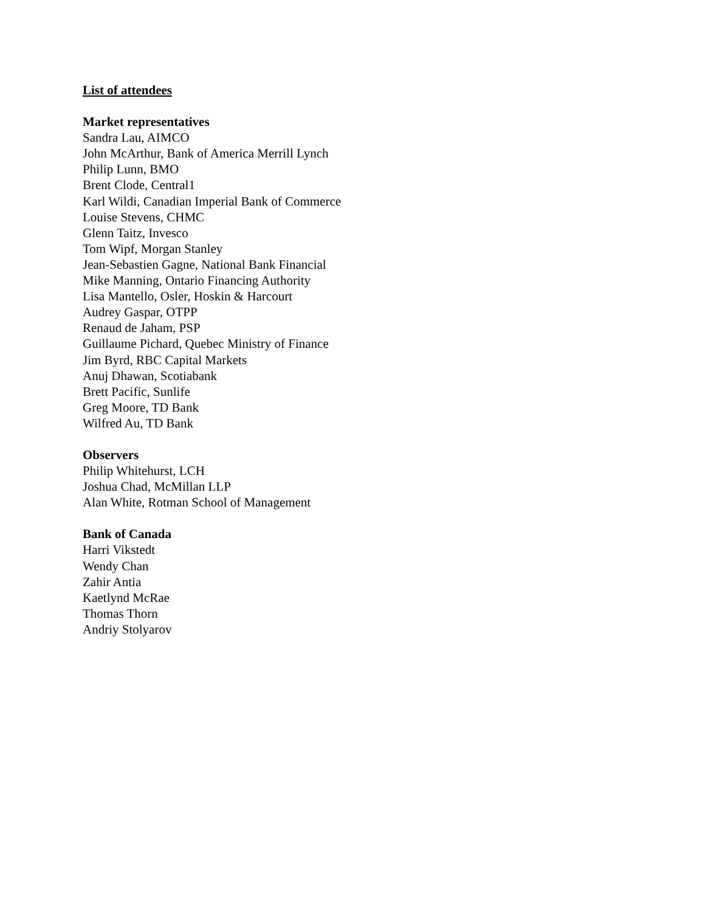List of attendees
Market representatives
Sandra Lau, AIMCO
John McArthur, Bank of America Merrill Lynch
Philip Lunn, BMO
Brent Clode, Central1
Karl Wildi, Canadian Imperial Bank of Commerce
Louise Stevens, CHMC
Glenn Taitz, Invesco
Tom Wipf, Morgan Stanley
Jean-Sebastien Gagne, National Bank Financial
Mike Manning, Ontario Financing Authority
Lisa Mantello, Osler, Hoskin & Harcourt
Audrey Gaspar, OTPP
Renaud de Jaham, PSP
Guillaume Pichard, Quebec Ministry of Finance
Jim Byrd, RBC Capital Markets
Anuj Dhawan, Scotiabank
Brett Pacific, Sunlife
Greg Moore, TD Bank
Wilfred Au, TD Bank
Observers
Philip Whitehurst, LCH
Joshua Chad, McMillan LLP
Alan White, Rotman School of Management
Bank of Canada
Harri Vikstedt
Wendy Chan
Zahir Antia
Kaetlynd McRae
Thomas Thorn
Andriy Stolyarov